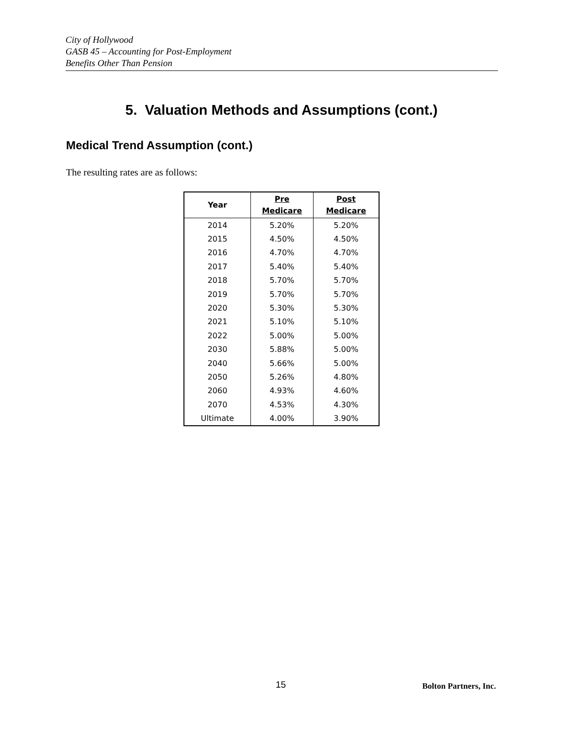City of Hollywood
GASB 45 – Accounting for Post-Employment
Benefits Other Than Pension
5. Valuation Methods and Assumptions (cont.)
Medical Trend Assumption (cont.)
The resulting rates are as follows:
| Year | Pre Medicare | Post Medicare |
| --- | --- | --- |
| 2014 | 5.20% | 5.20% |
| 2015 | 4.50% | 4.50% |
| 2016 | 4.70% | 4.70% |
| 2017 | 5.40% | 5.40% |
| 2018 | 5.70% | 5.70% |
| 2019 | 5.70% | 5.70% |
| 2020 | 5.30% | 5.30% |
| 2021 | 5.10% | 5.10% |
| 2022 | 5.00% | 5.00% |
| 2030 | 5.88% | 5.00% |
| 2040 | 5.66% | 5.00% |
| 2050 | 5.26% | 4.80% |
| 2060 | 4.93% | 4.60% |
| 2070 | 4.53% | 4.30% |
| Ultimate | 4.00% | 3.90% |
15 Bolton Partners, Inc.